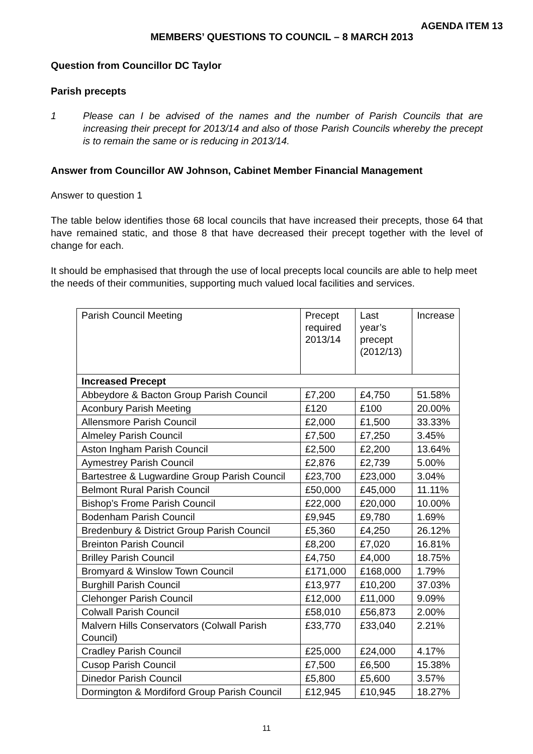AGENDA ITEM 13
MEMBERS’ QUESTIONS TO COUNCIL – 8 MARCH 2013
Question from Councillor DC Taylor
Parish precepts
1 Please can I be advised of the names and the number of Parish Councils that are increasing their precept for 2013/14 and also of those Parish Councils whereby the precept is to remain the same or is reducing in 2013/14.
Answer from Councillor AW Johnson, Cabinet Member Financial Management
Answer to question 1
The table below identifies those 68 local councils that have increased their precepts, those 64 that have remained static, and those 8 that have decreased their precept together with the level of change for each.
It should be emphasised that through the use of local precepts local councils are able to help meet the needs of their communities, supporting much valued local facilities and services.
| Parish Council Meeting | Precept required 2013/14 | Last year’s precept (2012/13) | Increase |
| Increased Precept | | | |
| Abbeydore & Bacton Group Parish Council | £7,200 | £4,750 | 51.58% |
| Aconbury Parish Meeting | £120 | £100 | 20.00% |
| Allensmore Parish Council | £2,000 | £1,500 | 33.33% |
| Almeley Parish Council | £7,500 | £7,250 | 3.45% |
| Aston Ingham Parish Council | £2,500 | £2,200 | 13.64% |
| Aymestrey Parish Council | £2,876 | £2,739 | 5.00% |
| Bartestree & Lugwardine Group Parish Council | £23,700 | £23,000 | 3.04% |
| Belmont Rural Parish Council | £50,000 | £45,000 | 11.11% |
| Bishop’s Frome Parish Council | £22,000 | £20,000 | 10.00% |
| Bodenham Parish Council | £9,945 | £9,780 | 1.69% |
| Bredenbury & District Group Parish Council | £5,360 | £4,250 | 26.12% |
| Breinton Parish Council | £8,200 | £7,020 | 16.81% |
| Brilley Parish Council | £4,750 | £4,000 | 18.75% |
| Bromyard & Winslow Town Council | £171,000 | £168,000 | 1.79% |
| Burghill Parish Council | £13,977 | £10,200 | 37.03% |
| Clehonger Parish Council | £12,000 | £11,000 | 9.09% |
| Colwall Parish Council | £58,010 | £56,873 | 2.00% |
| Malvern Hills Conservators (Colwall Parish Council) | £33,770 | £33,040 | 2.21% |
| Cradley Parish Council | £25,000 | £24,000 | 4.17% |
| Cusop Parish Council | £7,500 | £6,500 | 15.38% |
| Dinedor Parish Council | £5,800 | £5,600 | 3.57% |
| Dormington & Mordiford Group Parish Council | £12,945 | £10,945 | 18.27% |
11